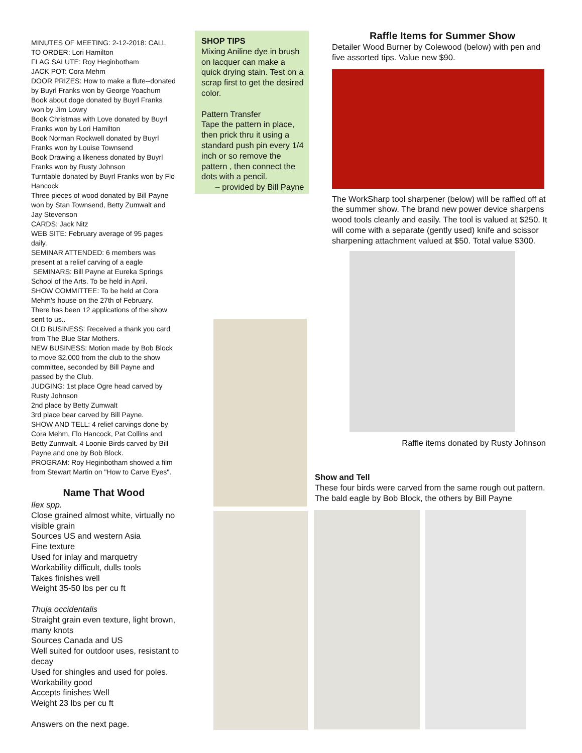MINUTES OF MEETING: 2-12-2018: CALL TO ORDER: Lori Hamilton
FLAG SALUTE: Roy Heginbotham
JACK POT: Cora Mehm
DOOR PRIZES: How to make a flute--donated by Buyrl Franks won by George Yoachum
Book about doge donated by Buyrl Franks won by Jim Lowry
Book Christmas with Love donated by Buyrl Franks won by Lori Hamilton
Book Norman Rockwell donated by Buyrl Franks won by Louise Townsend
Book Drawing a likeness donated by Buyrl Franks won by Rusty Johnson
Turntable donated by Buyrl Franks won by Flo Hancock
Three pieces of wood donated by Bill Payne won by Stan Townsend, Betty Zumwalt and Jay Stevenson
CARDS: Jack Nitz
WEB SITE: February average of 95 pages daily.
SEMINAR ATTENDED: 6 members was present at a relief carving of a eagle
SEMINARS: Bill Payne at Eureka Springs School of the Arts. To be held in April.
SHOW COMMITTEE: To be held at Cora Mehm's house on the 27th of February.
There has been 12 applications of the show sent to us..
OLD BUSINESS: Received a thank you card from The Blue Star Mothers.
NEW BUSINESS: Motion made by Bob Block to move $2,000 from the club to the show committee, seconded by Bill Payne and passed by the Club.
JUDGING: 1st place Ogre head carved by Rusty Johnson
2nd place by Betty Zumwalt
3rd place bear carved by Bill Payne.
SHOW AND TELL: 4 relief carvings done by Cora Mehm, Flo Hancock, Pat Collins and Betty Zumwalt. 4 Loonie Birds carved by Bill Payne and one by Bob Block.
PROGRAM: Roy Heginbotham showed a film from Stewart Martin on "How to Carve Eyes".
Name That Wood
Ilex spp.
Close grained almost white, virtually no visible grain
Sources US and western Asia
Fine texture
Used for inlay and marquetry
Workability difficult, dulls tools
Takes finishes well
Weight 35-50 lbs per cu ft
Thuja occidentalis
Straight grain even texture, light brown, many knots
Sources Canada and US
Well suited for outdoor uses, resistant to decay
Used for shingles and used for poles.
Workability good
Accepts finishes Well
Weight 23 lbs per cu ft
Answers on the next page.
SHOP TIPS
Mixing Aniline dye in brush on lacquer can make a quick drying stain. Test on a scrap first to get the desired color.
Pattern Transfer
Tape the pattern in place, then prick thru it using a standard push pin every 1/4 inch or so remove the pattern , then connect the dots with a pencil.
– provided by Bill Payne
Raffle Items for Summer Show
Detailer Wood Burner by Colewood (below) with pen and five assorted tips. Value new $90.
The WorkSharp tool sharpener (below) will be raffled off at the summer show. The brand new power device sharpens wood tools cleanly and easily. The tool is valued at $250. It will come with a separate (gently used) knife and scissor sharpening attachment valued at $50. Total value $300.
Raffle items donated by Rusty Johnson
Show and Tell
These four birds were carved from the same rough out pattern. The bald eagle by Bob Block, the others by Bill Payne